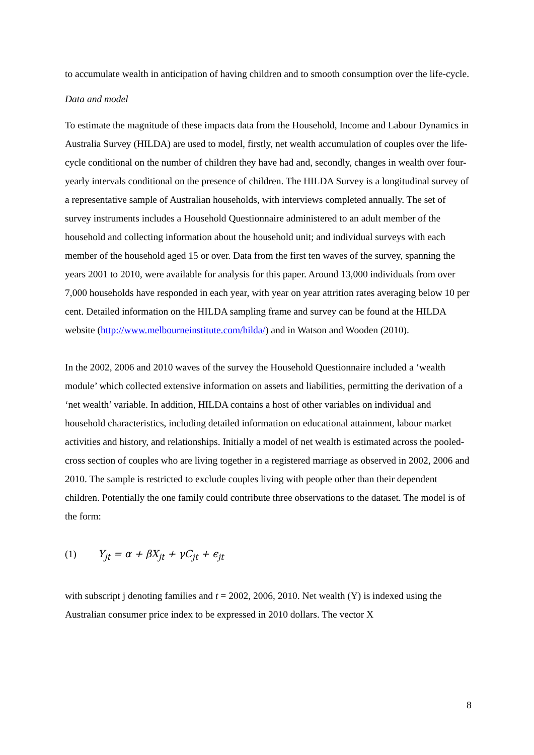to accumulate wealth in anticipation of having children and to smooth consumption over the life-cycle.
Data and model
To estimate the magnitude of these impacts data from the Household, Income and Labour Dynamics in Australia Survey (HILDA) are used to model, firstly, net wealth accumulation of couples over the life-cycle conditional on the number of children they have had and, secondly, changes in wealth over four-yearly intervals conditional on the presence of children. The HILDA Survey is a longitudinal survey of a representative sample of Australian households, with interviews completed annually. The set of survey instruments includes a Household Questionnaire administered to an adult member of the household and collecting information about the household unit; and individual surveys with each member of the household aged 15 or over. Data from the first ten waves of the survey, spanning the years 2001 to 2010, were available for analysis for this paper. Around 13,000 individuals from over 7,000 households have responded in each year, with year on year attrition rates averaging below 10 per cent. Detailed information on the HILDA sampling frame and survey can be found at the HILDA website (http://www.melbourneinstitute.com/hilda/) and in Watson and Wooden (2010).
In the 2002, 2006 and 2010 waves of the survey the Household Questionnaire included a ‘wealth module’ which collected extensive information on assets and liabilities, permitting the derivation of a ‘net wealth’ variable. In addition, HILDA contains a host of other variables on individual and household characteristics, including detailed information on educational attainment, labour market activities and history, and relationships. Initially a model of net wealth is estimated across the pooled-cross section of couples who are living together in a registered marriage as observed in 2002, 2006 and 2010. The sample is restricted to exclude couples living with people other than their dependent children. Potentially the one family could contribute three observations to the dataset. The model is of the form:
(1) Y<sub>jt</sub> = α + βX<sub>jt</sub> + γC<sub>jt</sub> + ϵ<sub>jt</sub>
with subscript j denoting families and t = 2002, 2006, 2010. Net wealth (Y) is indexed using the Australian consumer price index to be expressed in 2010 dollars. The vector X
8